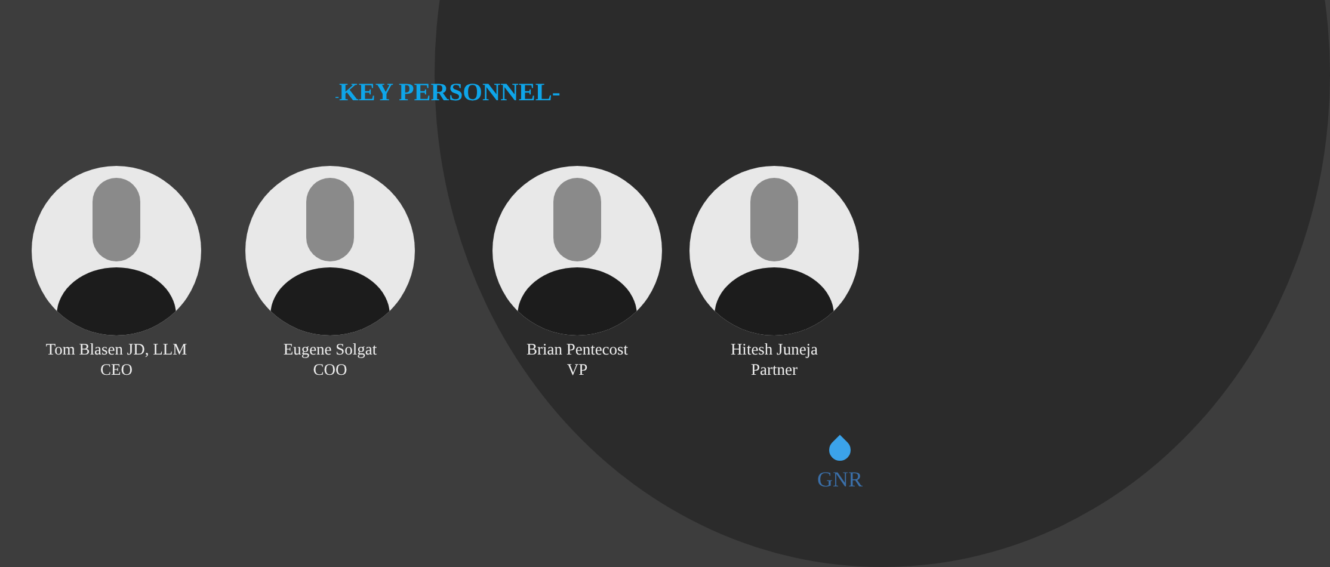-KEY PERSONNEL-
Tom Blasen JD, LLM
CEO
Eugene Solgat
COO
Brian Pentecost
VP
Hitesh Juneja
Partner
GNR